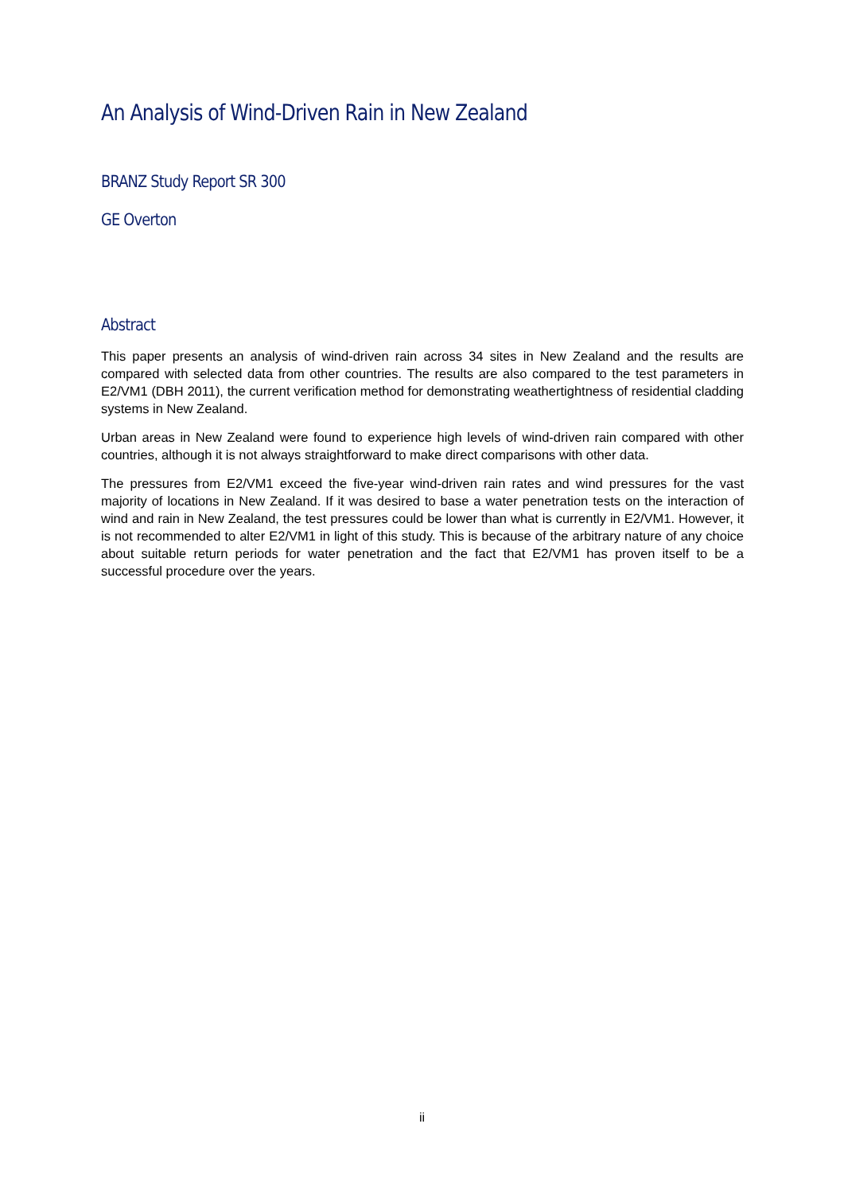An Analysis of Wind-Driven Rain in New Zealand
BRANZ Study Report SR 300
GE Overton
Abstract
This paper presents an analysis of wind-driven rain across 34 sites in New Zealand and the results are compared with selected data from other countries. The results are also compared to the test parameters in E2/VM1 (DBH 2011), the current verification method for demonstrating weathertightness of residential cladding systems in New Zealand.
Urban areas in New Zealand were found to experience high levels of wind-driven rain compared with other countries, although it is not always straightforward to make direct comparisons with other data.
The pressures from E2/VM1 exceed the five-year wind-driven rain rates and wind pressures for the vast majority of locations in New Zealand. If it was desired to base a water penetration tests on the interaction of wind and rain in New Zealand, the test pressures could be lower than what is currently in E2/VM1. However, it is not recommended to alter E2/VM1 in light of this study. This is because of the arbitrary nature of any choice about suitable return periods for water penetration and the fact that E2/VM1 has proven itself to be a successful procedure over the years.
ii